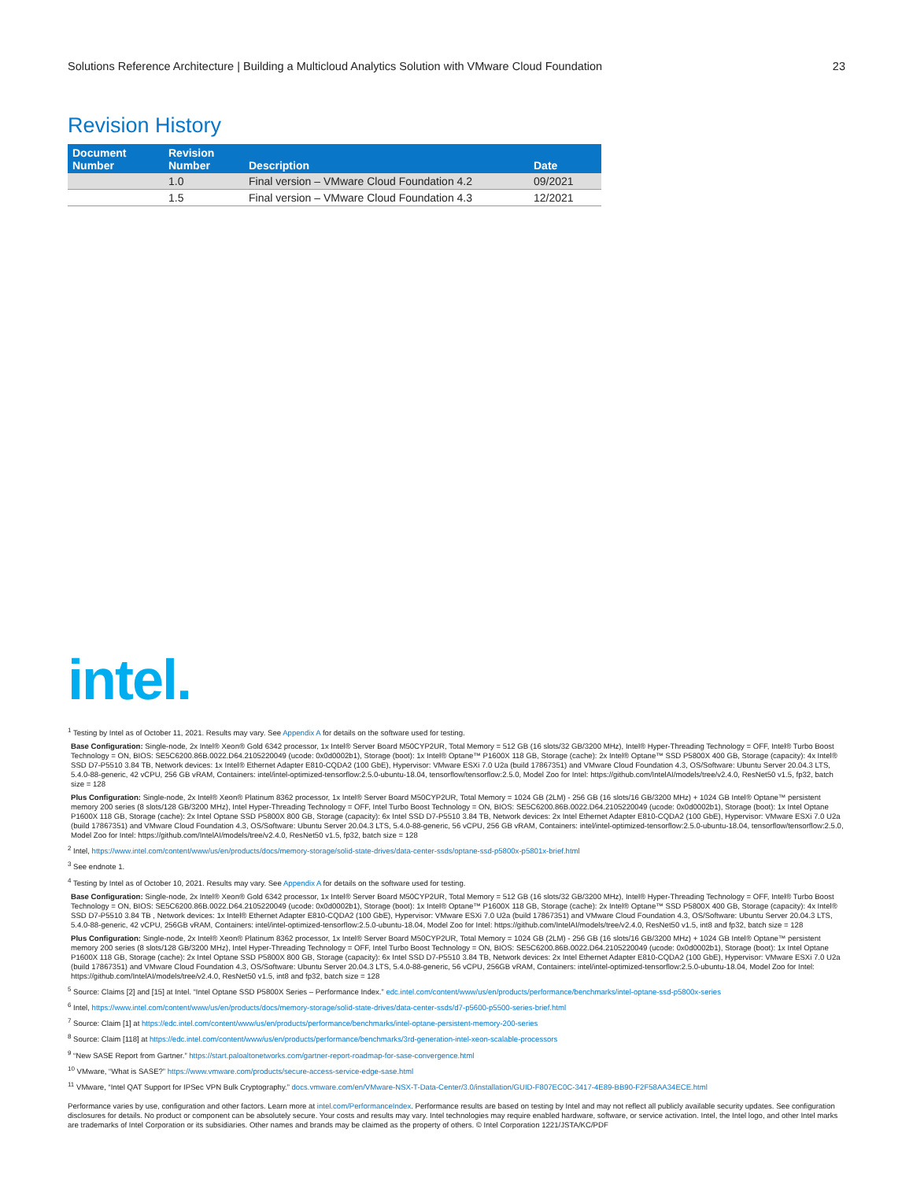Solutions Reference Architecture | Building a Multicloud Analytics Solution with VMware Cloud Foundation 23
Revision History
| Document Number | Revision Number | Description | Date |
| --- | --- | --- | --- |
| | 1.0 | Final version – VMware Cloud Foundation 4.2 | 09/2021 |
| | 1.5 | Final version – VMware Cloud Foundation 4.3 | 12/2021 |
intel.
<sup>1</sup> Testing by Intel as of October 11, 2021. Results may vary. See Appendix A for details on the software used for testing.
Base Configuration: Single-node, 2x Intel® Xeon® Gold 6342 processor, 1x Intel® Server Board M50CYP2UR, Total Memory = 512 GB (16 slots/32 GB/3200 MHz), Intel® Hyper-Threading Technology = OFF, Intel® Turbo Boost Technology = ON, BIOS: SE5C6200.86B.0022.D64.2105220049 (ucode: 0x0d0002b1), Storage (boot): 1x Intel® Optane™ P1600X 118 GB, Storage (cache): 2x Intel® Optane™ SSD P5800X 400 GB, Storage (capacity): 4x Intel® SSD D7-P5510 3.84 TB, Network devices: 1x Intel® Ethernet Adapter E810-CQDA2 (100 GbE), Hypervisor: VMware ESXi 7.0 U2a (build 17867351) and VMware Cloud Foundation 4.3, OS/Software: Ubuntu Server 20.04.3 LTS, 5.4.0-88-generic, 42 vCPU, 256 GB vRAM, Containers: intel/intel-optimized-tensorflow:2.5.0-ubuntu-18.04, tensorflow/tensorflow:2.5.0, Model Zoo for Intel: https://github.com/IntelAI/models/tree/v2.4.0, ResNet50 v1.5, fp32, batch size = 128
Plus Configuration: Single-node, 2x Intel® Xeon® Platinum 8362 processor, 1x Intel® Server Board M50CYP2UR, Total Memory = 1024 GB (2LM) - 256 GB (16 slots/16 GB/3200 MHz) + 1024 GB Intel® Optane™ persistent memory 200 series (8 slots/128 GB/3200 MHz), Intel Hyper-Threading Technology = OFF, Intel Turbo Boost Technology = ON, BIOS: SE5C6200.86B.0022.D64.2105220049 (ucode: 0x0d0002b1), Storage (boot): 1x Intel Optane P1600X 118 GB, Storage (cache): 2x Intel Optane SSD P5800X 800 GB, Storage (capacity): 6x Intel SSD D7-P5510 3.84 TB, Network devices: 2x Intel Ethernet Adapter E810-CQDA2 (100 GbE), Hypervisor: VMware ESXi 7.0 U2a (build 17867351) and VMware Cloud Foundation 4.3, OS/Software: Ubuntu Server 20.04.3 LTS, 5.4.0-88-generic, 56 vCPU, 256 GB vRAM, Containers: intel/intel-optimized-tensorflow:2.5.0-ubuntu-18.04, tensorflow/tensorflow:2.5.0, Model Zoo for Intel: https://github.com/IntelAI/models/tree/v2.4.0, ResNet50 v1.5, fp32, batch size = 128
<sup>2</sup> Intel, https://www.intel.com/content/www/us/en/products/docs/memory-storage/solid-state-drives/data-center-ssds/optane-ssd-p5800x-p5801x-brief.html
<sup>3</sup> See endnote 1.
<sup>4</sup> Testing by Intel as of October 10, 2021. Results may vary. See Appendix A for details on the software used for testing.
Base Configuration: Single-node, 2x Intel® Xeon® Gold 6342 processor, 1x Intel® Server Board M50CYP2UR, Total Memory = 512 GB (16 slots/32 GB/3200 MHz), Intel® Hyper-Threading Technology = OFF, Intel® Turbo Boost Technology = ON, BIOS: SE5C6200.86B.0022.D64.2105220049 (ucode: 0x0d0002b1), Storage (boot): 1x Intel® Optane™ P1600X 118 GB, Storage (cache): 2x Intel® Optane™ SSD P5800X 400 GB, Storage (capacity): 4x Intel® SSD D7-P5510 3.84 TB , Network devices: 1x Intel® Ethernet Adapter E810-CQDA2 (100 GbE), Hypervisor: VMware ESXi 7.0 U2a (build 17867351) and VMware Cloud Foundation 4.3, OS/Software: Ubuntu Server 20.04.3 LTS, 5.4.0-88-generic, 42 vCPU, 256GB vRAM, Containers: intel/intel-optimized-tensorflow:2.5.0-ubuntu-18.04, Model Zoo for Intel: https://github.com/IntelAI/models/tree/v2.4.0, ResNet50 v1.5, int8 and fp32, batch size = 128
Plus Configuration: Single-node, 2x Intel® Xeon® Platinum 8362 processor, 1x Intel® Server Board M50CYP2UR, Total Memory = 1024 GB (2LM) - 256 GB (16 slots/16 GB/3200 MHz) + 1024 GB Intel® Optane™ persistent memory 200 series (8 slots/128 GB/3200 MHz), Intel Hyper-Threading Technology = OFF, Intel Turbo Boost Technology = ON, BIOS: SE5C6200.86B.0022.D64.2105220049 (ucode: 0x0d0002b1), Storage (boot): 1x Intel Optane P1600X 118 GB, Storage (cache): 2x Intel Optane SSD P5800X 800 GB, Storage (capacity): 6x Intel SSD D7-P5510 3.84 TB, Network devices: 2x Intel Ethernet Adapter E810-CQDA2 (100 GbE), Hypervisor: VMware ESXi 7.0 U2a (build 17867351) and VMware Cloud Foundation 4.3, OS/Software: Ubuntu Server 20.04.3 LTS, 5.4.0-88-generic, 56 vCPU, 256GB vRAM, Containers: intel/intel-optimized-tensorflow:2.5.0-ubuntu-18.04, Model Zoo for Intel: https://github.com/IntelAI/models/tree/v2.4.0, ResNet50 v1.5, int8 and fp32, batch size = 128
<sup>5</sup> Source: Claims [2] and [15] at Intel. “Intel Optane SSD P5800X Series – Performance Index.” edc.intel.com/content/www/us/en/products/performance/benchmarks/intel-optane-ssd-p5800x-series
<sup>6</sup> Intel, https://www.intel.com/content/www/us/en/products/docs/memory-storage/solid-state-drives/data-center-ssds/d7-p5600-p5500-series-brief.html
<sup>7</sup> Source: Claim [1] at https://edc.intel.com/content/www/us/en/products/performance/benchmarks/intel-optane-persistent-memory-200-series
<sup>8</sup> Source: Claim [118] at https://edc.intel.com/content/www/us/en/products/performance/benchmarks/3rd-generation-intel-xeon-scalable-processors
<sup>9</sup> “New SASE Report from Gartner.” https://start.paloaltonetworks.com/gartner-report-roadmap-for-sase-convergence.html
<sup>10</sup> VMware, “What is SASE?” https://www.vmware.com/products/secure-access-service-edge-sase.html
<sup>11</sup> VMware, “Intel QAT Support for IPSec VPN Bulk Cryptography.” docs.vmware.com/en/VMware-NSX-T-Data-Center/3.0/installation/GUID-F807EC0C-3417-4E89-BB90-F2F58AA34ECE.html
Performance varies by use, configuration and other factors. Learn more at intel.com/PerformanceIndex. Performance results are based on testing by Intel and may not reflect all publicly available security updates. See configuration disclosures for details. No product or component can be absolutely secure. Your costs and results may vary. Intel technologies may require enabled hardware, software, or service activation. Intel, the Intel logo, and other Intel marks are trademarks of Intel Corporation or its subsidiaries. Other names and brands may be claimed as the property of others. © Intel Corporation 1221/JSTA/KC/PDF